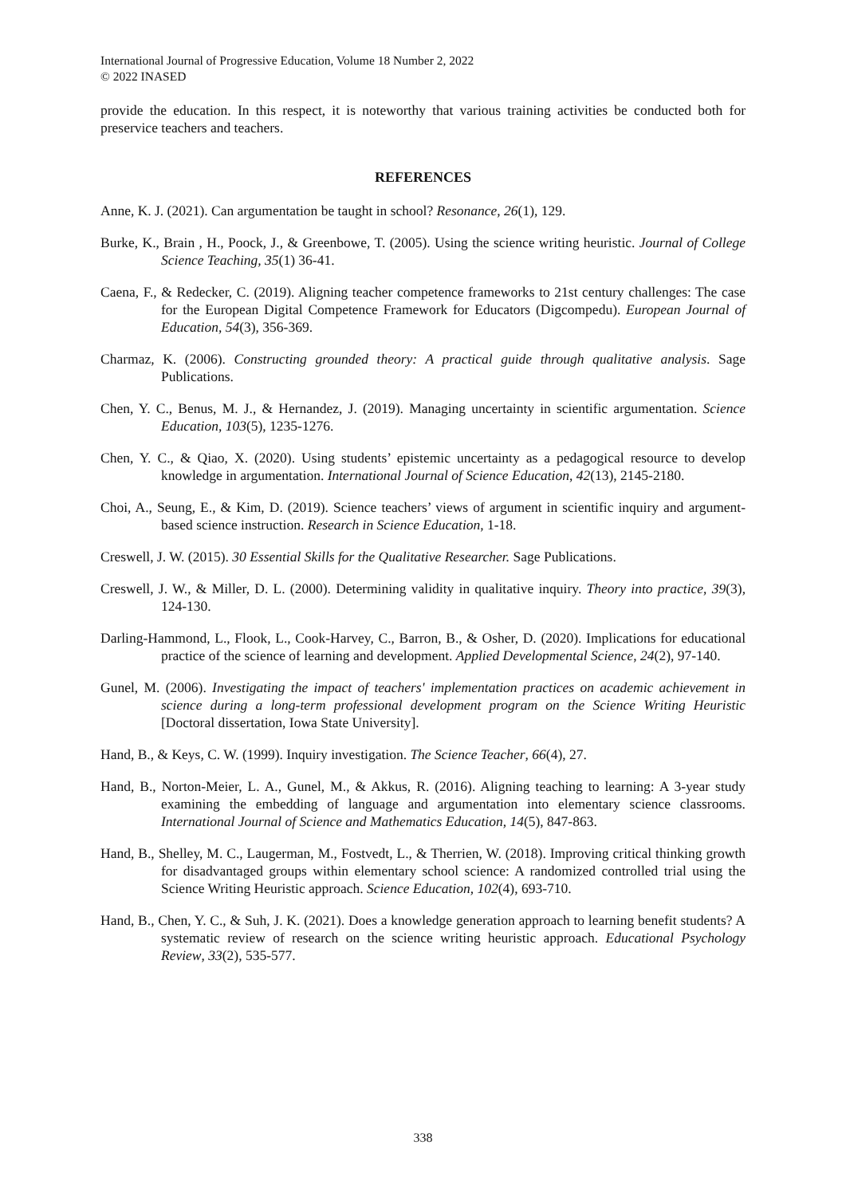International Journal of Progressive Education, Volume 18 Number 2, 2022
© 2022 INASED
provide the education. In this respect, it is noteworthy that various training activities be conducted both for preservice teachers and teachers.
REFERENCES
Anne, K. J. (2021). Can argumentation be taught in school? Resonance, 26(1), 129.
Burke, K., Brain , H., Poock, J., & Greenbowe, T. (2005). Using the science writing heuristic. Journal of College Science Teaching, 35(1) 36-41.
Caena, F., & Redecker, C. (2019). Aligning teacher competence frameworks to 21st century challenges: The case for the European Digital Competence Framework for Educators (Digcompedu). European Journal of Education, 54(3), 356-369.
Charmaz, K. (2006). Constructing grounded theory: A practical guide through qualitative analysis. Sage Publications.
Chen, Y. C., Benus, M. J., & Hernandez, J. (2019). Managing uncertainty in scientific argumentation. Science Education, 103(5), 1235-1276.
Chen, Y. C., & Qiao, X. (2020). Using students’ epistemic uncertainty as a pedagogical resource to develop knowledge in argumentation. International Journal of Science Education, 42(13), 2145-2180.
Choi, A., Seung, E., & Kim, D. (2019). Science teachers’ views of argument in scientific inquiry and argument-based science instruction. Research in Science Education, 1-18.
Creswell, J. W. (2015). 30 Essential Skills for the Qualitative Researcher. Sage Publications.
Creswell, J. W., & Miller, D. L. (2000). Determining validity in qualitative inquiry. Theory into practice, 39(3), 124-130.
Darling-Hammond, L., Flook, L., Cook-Harvey, C., Barron, B., & Osher, D. (2020). Implications for educational practice of the science of learning and development. Applied Developmental Science, 24(2), 97-140.
Gunel, M. (2006). Investigating the impact of teachers' implementation practices on academic achievement in science during a long-term professional development program on the Science Writing Heuristic [Doctoral dissertation, Iowa State University].
Hand, B., & Keys, C. W. (1999). Inquiry investigation. The Science Teacher, 66(4), 27.
Hand, B., Norton-Meier, L. A., Gunel, M., & Akkus, R. (2016). Aligning teaching to learning: A 3-year study examining the embedding of language and argumentation into elementary science classrooms. International Journal of Science and Mathematics Education, 14(5), 847-863.
Hand, B., Shelley, M. C., Laugerman, M., Fostvedt, L., & Therrien, W. (2018). Improving critical thinking growth for disadvantaged groups within elementary school science: A randomized controlled trial using the Science Writing Heuristic approach. Science Education, 102(4), 693-710.
Hand, B., Chen, Y. C., & Suh, J. K. (2021). Does a knowledge generation approach to learning benefit students? A systematic review of research on the science writing heuristic approach. Educational Psychology Review, 33(2), 535-577.
338